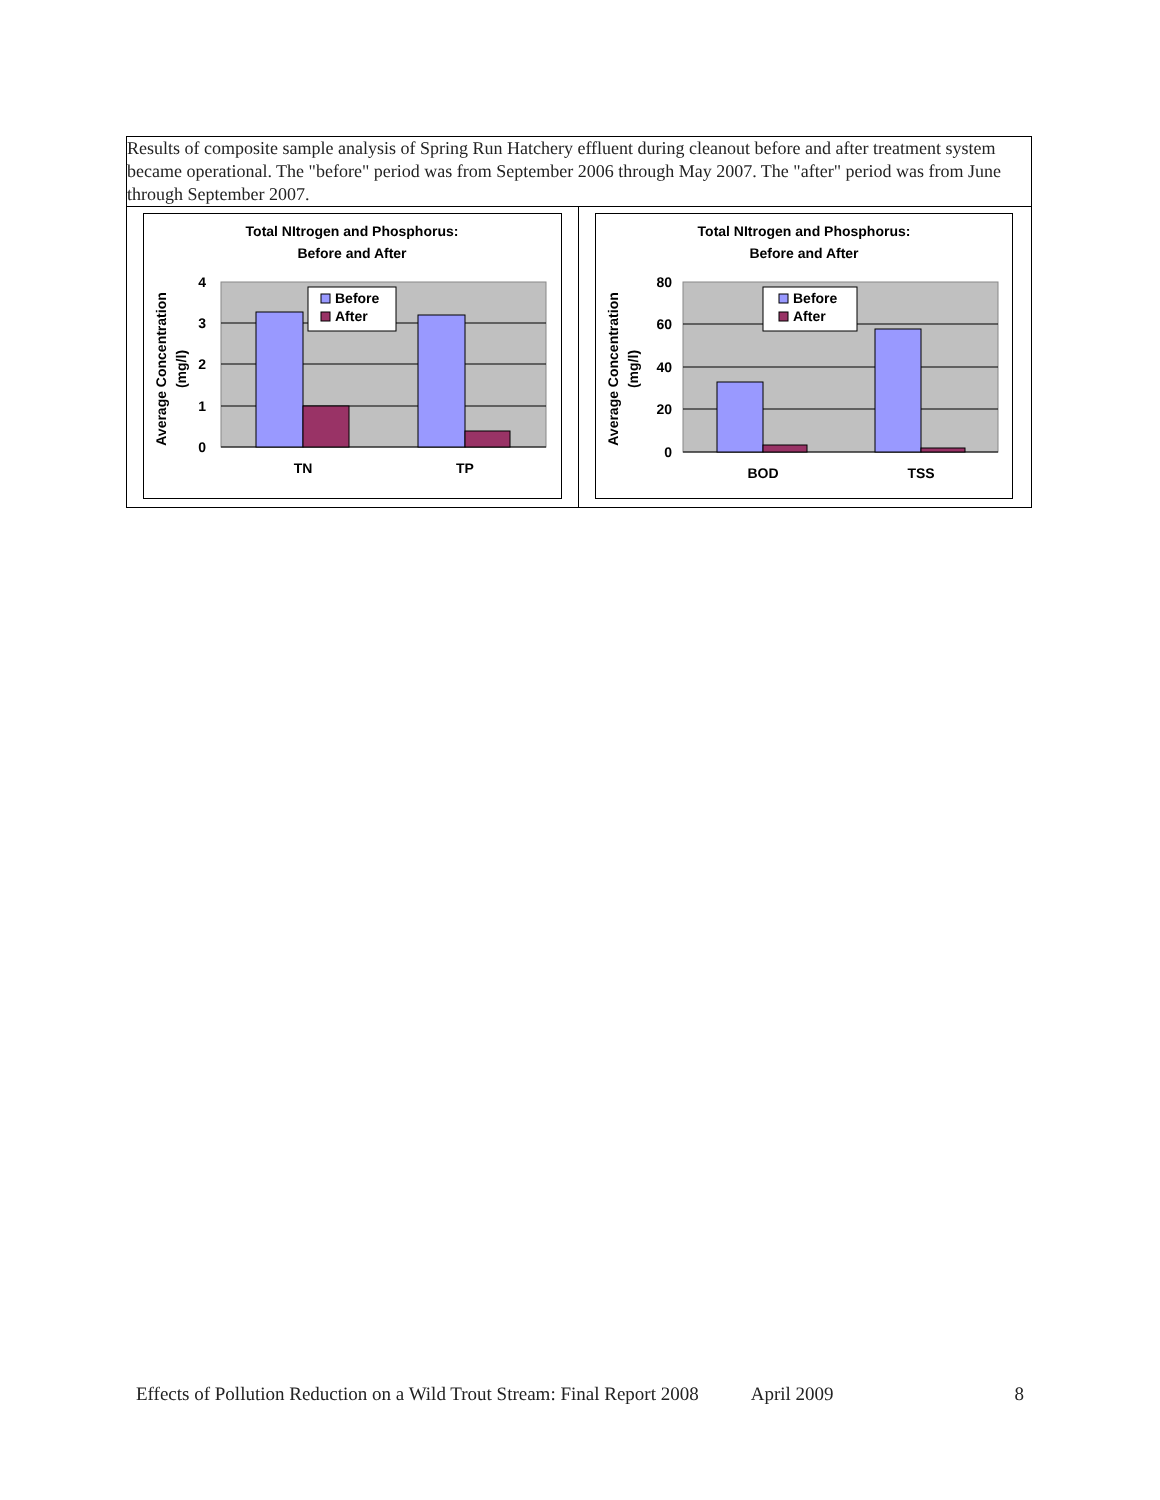| Results of composite sample analysis of Spring Run Hatchery effluent during cleanout before and after treatment system became operational. The "before" period was from September 2006 through May 2007. The "after" period was from June through September 2007. | |
| Total NItrogen and Phosphorus: Before and After Average Concentration (mg/l) 4 3 2 1 0 Before After TN TP | Total NItrogen and Phosphorus: Before and After Average Concentration (mg/l) 80 60 40 20 0 Before After BOD TSS |
Effects of Pollution Reduction on a Wild Trout Stream: Final Report 2008 April 2009 8